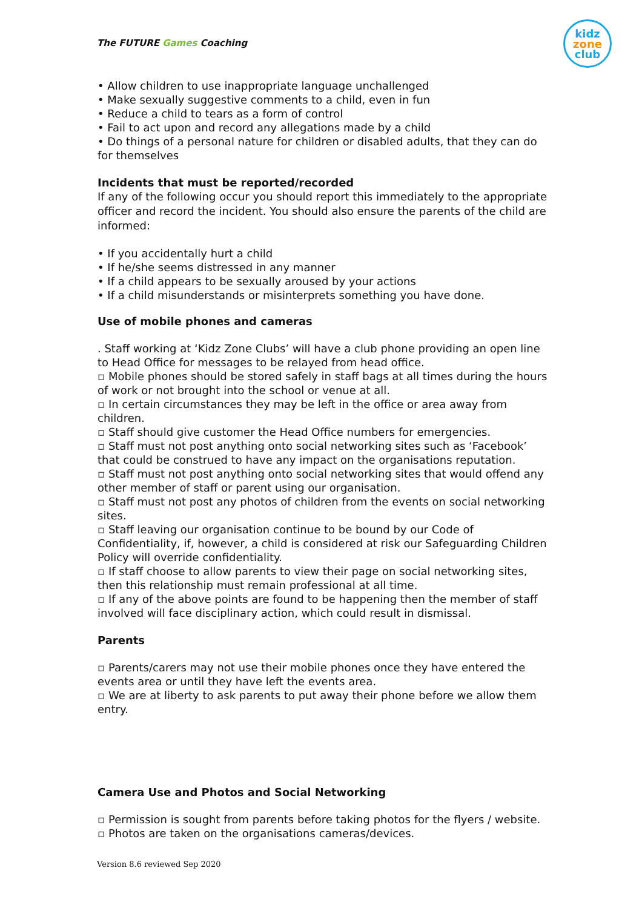The FUTURE Games Coaching
kidz
zone
club
• Allow children to use inappropriate language unchallenged
• Make sexually suggestive comments to a child, even in fun
• Reduce a child to tears as a form of control
• Fail to act upon and record any allegations made by a child
• Do things of a personal nature for children or disabled adults, that they can do for themselves
Incidents that must be reported/recorded
If any of the following occur you should report this immediately to the appropriate officer and record the incident. You should also ensure the parents of the child are informed:
• If you accidentally hurt a child
• If he/she seems distressed in any manner
• If a child appears to be sexually aroused by your actions
• If a child misunderstands or misinterprets something you have done.
Use of mobile phones and cameras
. Staff working at ‘Kidz Zone Clubs’ will have a club phone providing an open line to Head Office for messages to be relayed from head office.
▫ Mobile phones should be stored safely in staff bags at all times during the hours of work or not brought into the school or venue at all.
▫ In certain circumstances they may be left in the office or area away from children.
▫ Staff should give customer the Head Office numbers for emergencies.
▫ Staff must not post anything onto social networking sites such as ‘Facebook’ that could be construed to have any impact on the organisations reputation.
▫ Staff must not post anything onto social networking sites that would offend any other member of staff or parent using our organisation.
▫ Staff must not post any photos of children from the events on social networking sites.
▫ Staff leaving our organisation continue to be bound by our Code of Confidentiality, if, however, a child is considered at risk our Safeguarding Children Policy will override confidentiality.
▫ If staff choose to allow parents to view their page on social networking sites, then this relationship must remain professional at all time.
▫ If any of the above points are found to be happening then the member of staff involved will face disciplinary action, which could result in dismissal.
Parents
▫ Parents/carers may not use their mobile phones once they have entered the events area or until they have left the events area.
▫ We are at liberty to ask parents to put away their phone before we allow them entry.
Camera Use and Photos and Social Networking
▫ Permission is sought from parents before taking photos for the flyers / website.
▫ Photos are taken on the organisations cameras/devices.
Version 8.6 reviewed Sep 2020